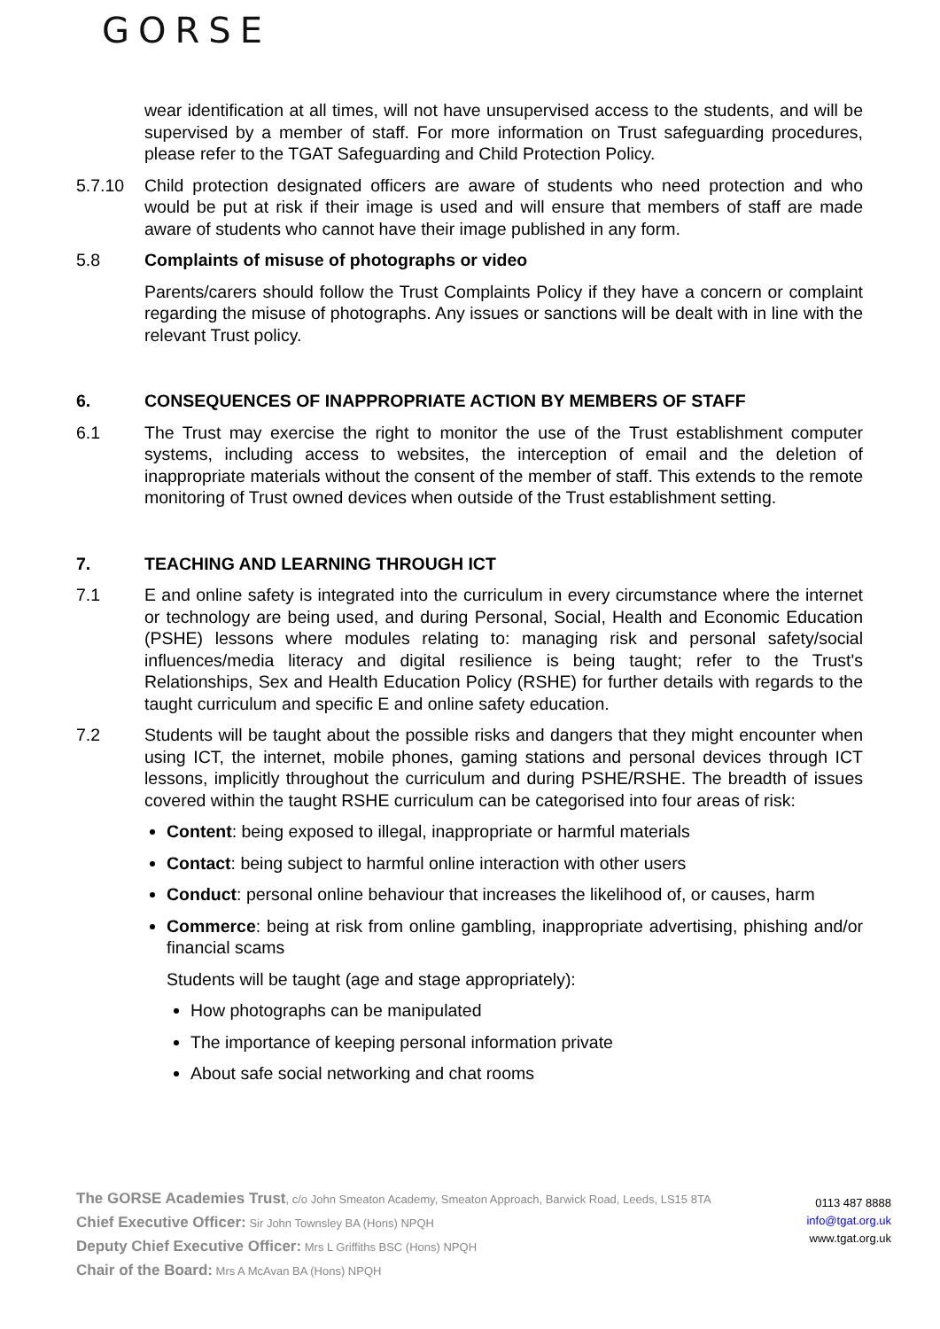GORSE
wear identification at all times, will not have unsupervised access to the students, and will be supervised by a member of staff. For more information on Trust safeguarding procedures, please refer to the TGAT Safeguarding and Child Protection Policy.
5.7.10 Child protection designated officers are aware of students who need protection and who would be put at risk if their image is used and will ensure that members of staff are made aware of students who cannot have their image published in any form.
5.8 Complaints of misuse of photographs or video
Parents/carers should follow the Trust Complaints Policy if they have a concern or complaint regarding the misuse of photographs. Any issues or sanctions will be dealt with in line with the relevant Trust policy.
6. CONSEQUENCES OF INAPPROPRIATE ACTION BY MEMBERS OF STAFF
6.1 The Trust may exercise the right to monitor the use of the Trust establishment computer systems, including access to websites, the interception of email and the deletion of inappropriate materials without the consent of the member of staff. This extends to the remote monitoring of Trust owned devices when outside of the Trust establishment setting.
7. TEACHING AND LEARNING THROUGH ICT
7.1 E and online safety is integrated into the curriculum in every circumstance where the internet or technology are being used, and during Personal, Social, Health and Economic Education (PSHE) lessons where modules relating to: managing risk and personal safety/social influences/media literacy and digital resilience is being taught; refer to the Trust's Relationships, Sex and Health Education Policy (RSHE) for further details with regards to the taught curriculum and specific E and online safety education.
7.2 Students will be taught about the possible risks and dangers that they might encounter when using ICT, the internet, mobile phones, gaming stations and personal devices through ICT lessons, implicitly throughout the curriculum and during PSHE/RSHE. The breadth of issues covered within the taught RSHE curriculum can be categorised into four areas of risk:
Content: being exposed to illegal, inappropriate or harmful materials
Contact: being subject to harmful online interaction with other users
Conduct: personal online behaviour that increases the likelihood of, or causes, harm
Commerce: being at risk from online gambling, inappropriate advertising, phishing and/or financial scams
Students will be taught (age and stage appropriately):
How photographs can be manipulated
The importance of keeping personal information private
About safe social networking and chat rooms
The GORSE Academies Trust, c/o John Smeaton Academy, Smeaton Approach, Barwick Road, Leeds, LS15 8TA
Chief Executive Officer: Sir John Townsley BA (Hons) NPQH
Deputy Chief Executive Officer: Mrs L Griffiths BSC (Hons) NPQH
Chair of the Board: Mrs A McAvan BA (Hons) NPQH
0113 487 8888
info@tgat.org.uk
www.tgat.org.uk